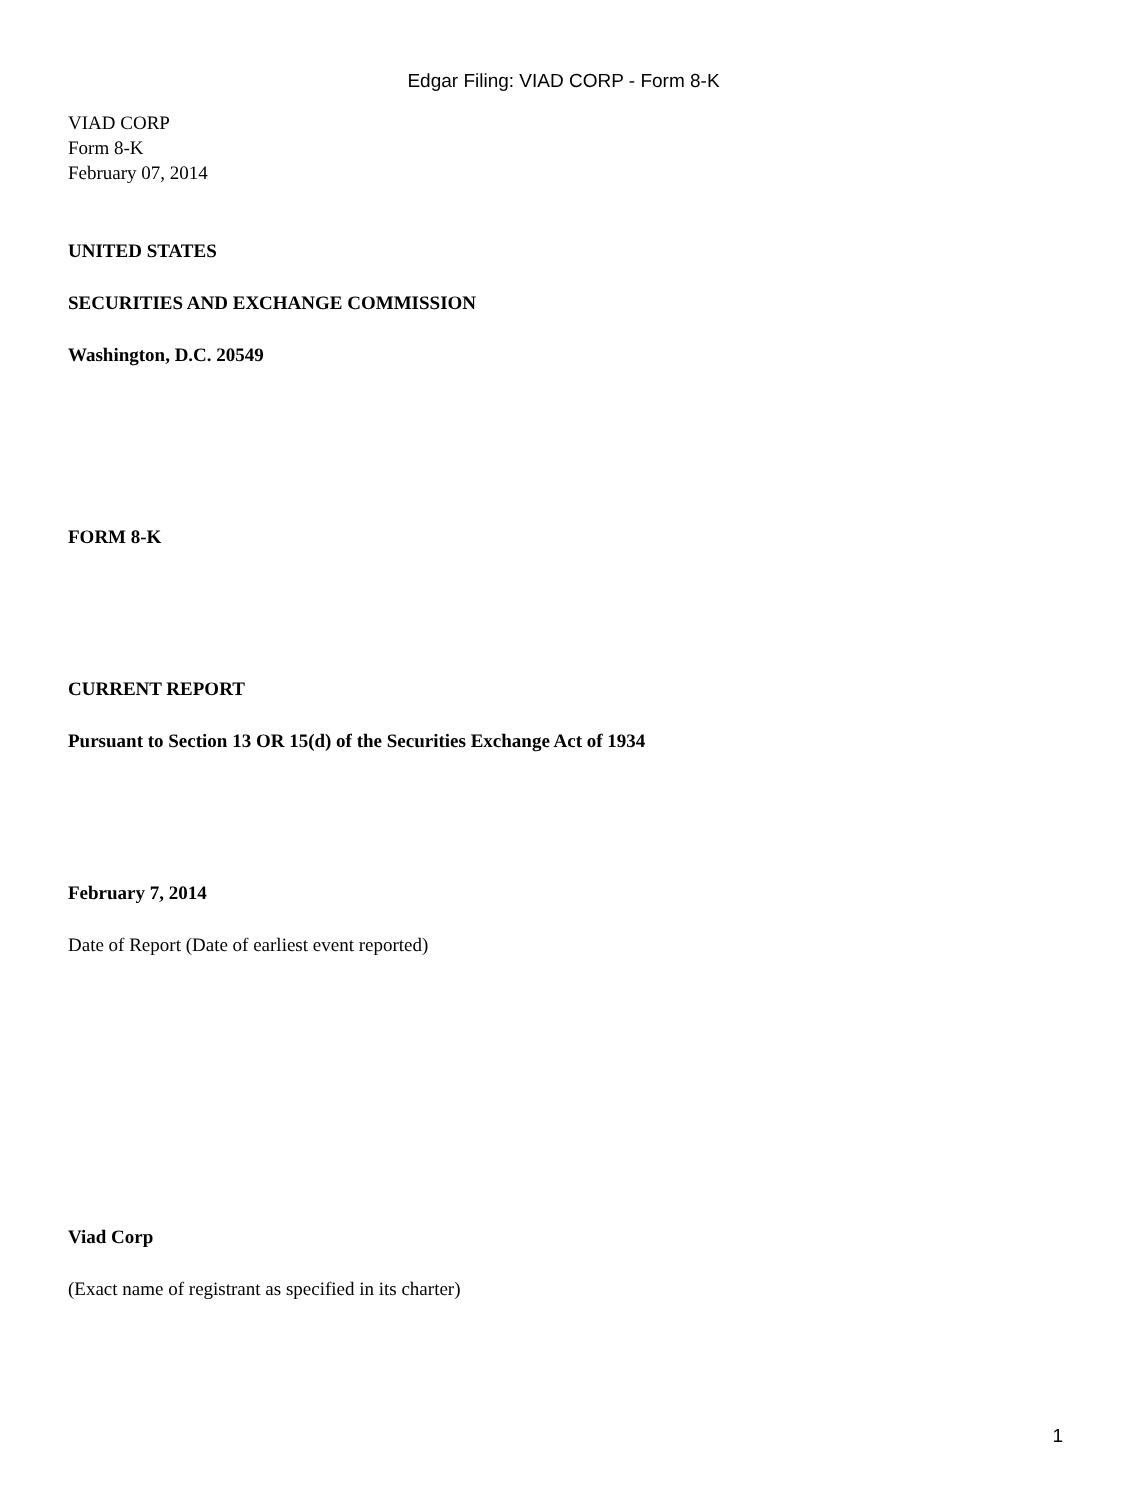Edgar Filing: VIAD CORP - Form 8-K
VIAD CORP
Form 8-K
February 07, 2014
UNITED STATES
SECURITIES AND EXCHANGE COMMISSION
Washington, D.C. 20549
FORM 8-K
CURRENT REPORT
Pursuant to Section 13 OR 15(d) of the Securities Exchange Act of 1934
February 7, 2014
Date of Report (Date of earliest event reported)
Viad Corp
(Exact name of registrant as specified in its charter)
1